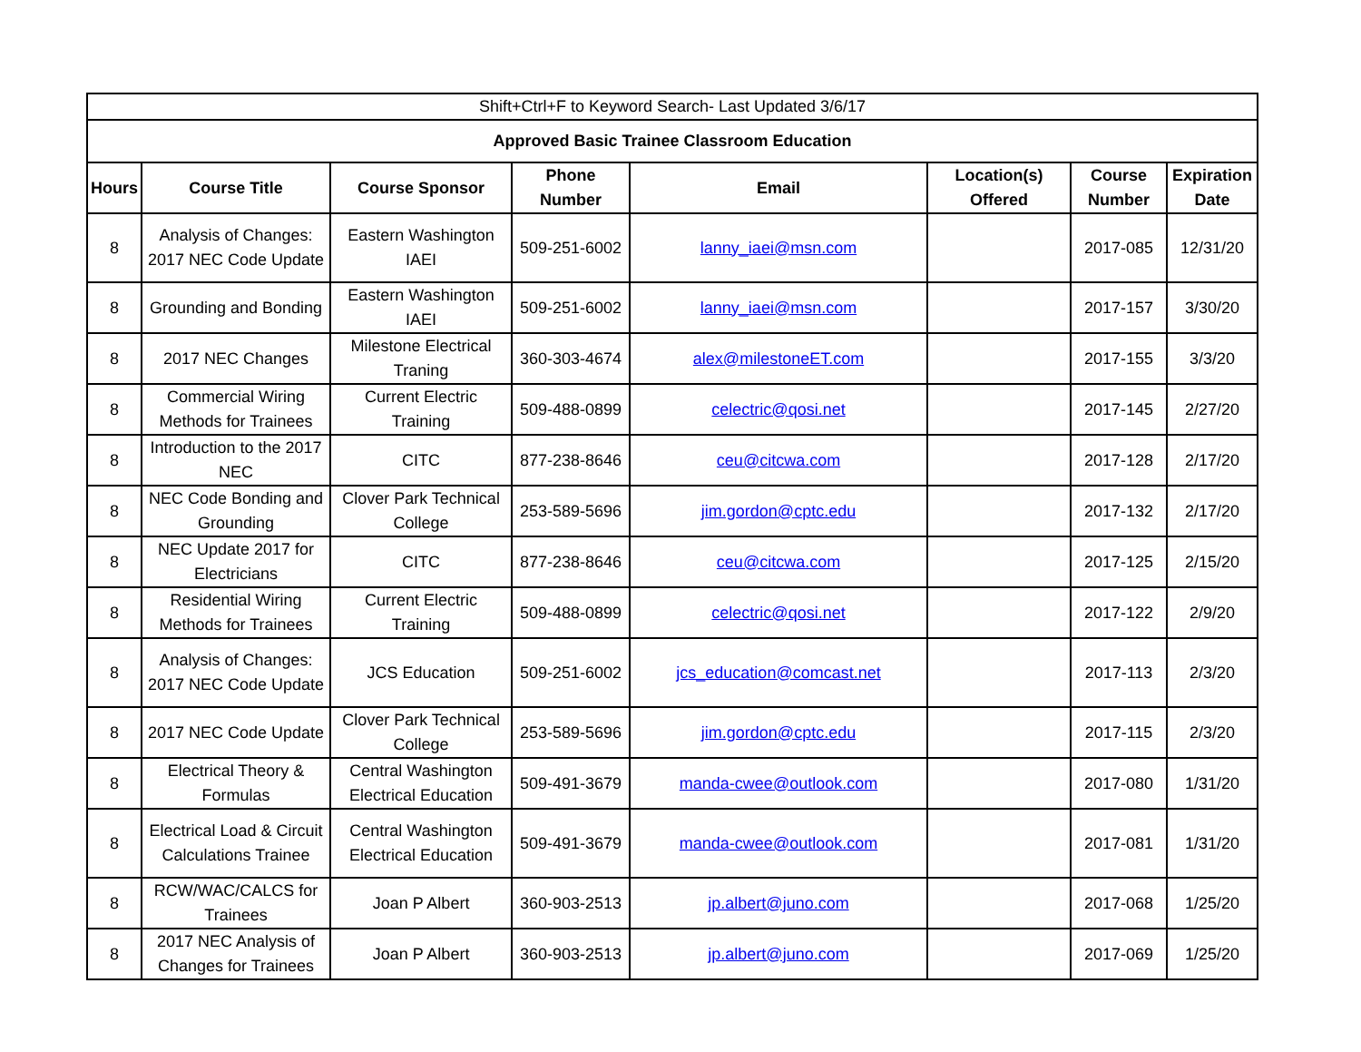| Shift+Ctrl+F to Keyword Search- Last Updated 3/6/17 | | | | | | | |
| --- | --- | --- | --- | --- | --- | --- | --- |
| Approved Basic Trainee Classroom Education | | | | | | | |
| Hours | Course Title | Course Sponsor | Phone Number | Email | Location(s) Offered | Course Number | Expiration Date |
| 8 | Analysis of Changes: 2017 NEC Code Update | Eastern Washington IAEI | 509-251-6002 | lanny_iaei@msn.com | | 2017-085 | 12/31/20 |
| 8 | Grounding and Bonding | Eastern Washington IAEI | 509-251-6002 | lanny_iaei@msn.com | | 2017-157 | 3/30/20 |
| 8 | 2017 NEC Changes | Milestone Electrical Traning | 360-303-4674 | alex@milestoneET.com | | 2017-155 | 3/3/20 |
| 8 | Commercial Wiring Methods for Trainees | Current Electric Training | 509-488-0899 | celectric@qosi.net | | 2017-145 | 2/27/20 |
| 8 | Introduction to the 2017 NEC | CITC | 877-238-8646 | ceu@citcwa.com | | 2017-128 | 2/17/20 |
| 8 | NEC Code Bonding and Grounding | Clover Park Technical College | 253-589-5696 | jim.gordon@cptc.edu | | 2017-132 | 2/17/20 |
| 8 | NEC Update 2017 for Electricians | CITC | 877-238-8646 | ceu@citcwa.com | | 2017-125 | 2/15/20 |
| 8 | Residential Wiring Methods for Trainees | Current Electric Training | 509-488-0899 | celectric@qosi.net | | 2017-122 | 2/9/20 |
| 8 | Analysis of Changes: 2017 NEC Code Update | JCS Education | 509-251-6002 | jcs_education@comcast.net | | 2017-113 | 2/3/20 |
| 8 | 2017 NEC Code Update | Clover Park Technical College | 253-589-5696 | jim.gordon@cptc.edu | | 2017-115 | 2/3/20 |
| 8 | Electrical Theory & Formulas | Central Washington Electrical Education | 509-491-3679 | manda-cwee@outlook.com | | 2017-080 | 1/31/20 |
| 8 | Electrical Load & Circuit Calculations Trainee | Central Washington Electrical Education | 509-491-3679 | manda-cwee@outlook.com | | 2017-081 | 1/31/20 |
| 8 | RCW/WAC/CALCS for Trainees | Joan P Albert | 360-903-2513 | jp.albert@juno.com | | 2017-068 | 1/25/20 |
| 8 | 2017 NEC Analysis of Changes for Trainees | Joan P Albert | 360-903-2513 | jp.albert@juno.com | | 2017-069 | 1/25/20 |